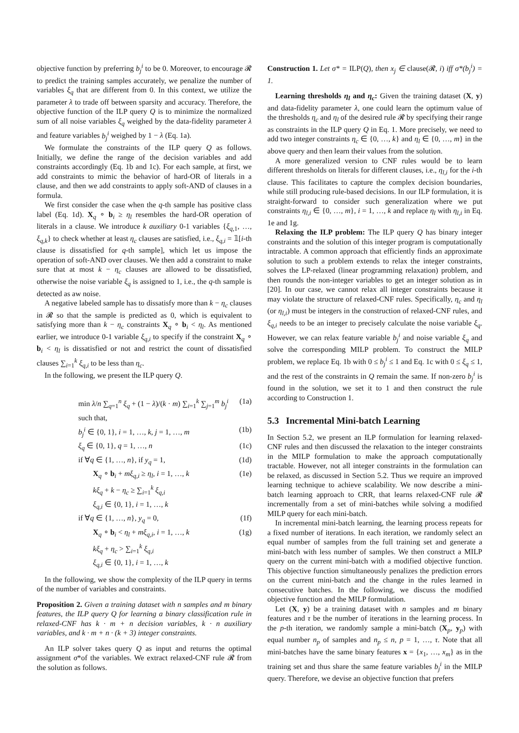objective function by preferring b<sub>j</sub><sup>i</sup> to be 0. Moreover, to encourage 𝓡 to predict the training samples accurately, we penalize the number of variables ξ<sub>q</sub> that are different from 0. In this context, we utilize the parameter λ to trade off between sparsity and accuracy. Therefore, the objective function of the ILP query Q is to minimize the normalized sum of all noise variables ξ<sub>q</sub> weighed by the data-fidelity parameter λ and feature variables b<sub>j</sub><sup>i</sup> weighed by 1 − λ (Eq. 1a).
We formulate the constraints of the ILP query Q as follows. Initially, we define the range of the decision variables and add constraints accordingly (Eq. 1b and 1c). For each sample, at first, we add constraints to mimic the behavior of hard-OR of literals in a clause, and then we add constraints to apply soft-AND of clauses in a formula.
We first consider the case when the q-th sample has positive class label (Eq. 1d). X<sub>q</sub> ∘ b<sub>i</sub> ≥ η<sub>l</sub> resembles the hard-OR operation of literals in a clause. We introduce k auxiliary 0-1 variables {ξ<sub>q,1</sub>, …, ξ<sub>q,k</sub>} to check whether at least η<sub>c</sub> clauses are satisfied, i.e., ξ<sub>q,i</sub> = 𝟙[i-th clause is dissatisfied for q-th sample], which let us impose the operation of soft-AND over clauses. We then add a constraint to make sure that at most k − η<sub>c</sub> clauses are allowed to be dissatisfied, otherwise the noise variable ξ<sub>q</sub> is assigned to 1, i.e., the q-th sample is detected as aw noise.
A negative labeled sample has to dissatisfy more than k − η<sub>c</sub> clauses in 𝓡 so that the sample is predicted as 0, which is equivalent to satisfying more than k − η<sub>c</sub> constraints X<sub>q</sub> ∘ b<sub>i</sub> < η<sub>l</sub>. As mentioned earlier, we introduce 0-1 variable ξ<sub>q,i</sub> to specify if the constraint X<sub>q</sub> ∘ b<sub>i</sub> < η<sub>l</sub> is dissatisfied or not and restrict the count of dissatisfied clauses ∑<sub>i=1</sub><sup>k</sup> ξ<sub>q,i</sub> to be less than η<sub>c</sub>.
In the following, we present the ILP query Q.
min λ/n ∑<sub>q=1</sub><sup>n</sup> ξ<sub>q</sub> + (1 − λ)/(k · m) ∑<sub>i=1</sub><sup>k</sup> ∑<sub>j=1</sub><sup>m</sup> b<sub>j</sub><sup>i</sup> (1a)
such that,
b<sub>j</sub><sup>i</sup> ∈ {0, 1}, i = 1, …, k, j = 1, …, m (1b)
ξ<sub>q</sub> ∈ {0, 1}, q = 1, …, n (1c)
if ∀q ∈ {1, …, n}, if y<sub>q</sub> = 1, (1d)
X<sub>q</sub> ∘ b<sub>i</sub> + mξ<sub>q,i</sub> ≥ η<sub>l</sub>, i = 1, …, k (1e)
kξ<sub>q</sub> + k − η<sub>c</sub> ≥ ∑<sub>i=1</sub><sup>k</sup> ξ<sub>q,i</sub>
ξ<sub>q,i</sub> ∈ {0, 1}, i = 1, …, k
if ∀q ∈ {1, …, n}, y<sub>q</sub> = 0, (1f)
X<sub>q</sub> ∘ b<sub>i</sub> < η<sub>l</sub> + mξ<sub>q,i</sub>, i = 1, …, k (1g)
kξ<sub>q</sub> + η<sub>c</sub> > ∑<sub>i=1</sub><sup>k</sup> ξ<sub>q,i</sub>
ξ<sub>q,i</sub> ∈ {0, 1}, i = 1, …, k
In the following, we show the complexity of the ILP query in terms of the number of variables and constraints.
Proposition 2. Given a training dataset with n samples and m binary features, the ILP query Q for learning a binary classification rule in relaxed-CNF has k · m + n decision variables, k · n auxiliary variables, and k · m + n · (k + 3) integer constraints.
An ILP solver takes query Q as input and returns the optimal assignment σ*of the variables. We extract relaxed-CNF rule 𝓡 from the solution as follows.
Construction 1. Let σ* = ILP(Q), then x<sub>j</sub> ∈ clause(𝓡, i) iff σ*(b<sub>j</sub><sup>i</sup>) = 1.
Learning thresholds η<sub>l</sub> and η<sub>c</sub>: Given the training dataset (X, y) and data-fidelity parameter λ, one could learn the optimum value of the thresholds η<sub>c</sub> and η<sub>l</sub> of the desired rule 𝓡 by specifying their range as constraints in the ILP query Q in Eq. 1. More precisely, we need to add two integer constraints η<sub>c</sub> ∈ {0, …, k} and η<sub>l</sub> ∈ {0, …, m} in the above query and then learn their values from the solution.
A more generalized version to CNF rules would be to learn different thresholds on literals for different clauses, i.e., η<sub>l,i</sub> for the i-th clause. This facilitates to capture the complex decision boundaries, while still producing rule-based decisions. In our ILP formulation, it is straight-forward to consider such generalization where we put constraints η<sub>l,i</sub> ∈ {0, …, m}, i = 1, …, k and replace η<sub>l</sub> with η<sub>l,i</sub> in Eq. 1e and 1g.
Relaxing the ILP problem: The ILP query Q has binary integer constraints and the solution of this integer program is computationally intractable. A common approach that efficiently finds an approximate solution to such a problem extends to relax the integer constraints, solves the LP-relaxed (linear programming relaxation) problem, and then rounds the non-integer variables to get an integer solution as in [20]. In our case, we cannot relax all integer constraints because it may violate the structure of relaxed-CNF rules. Specifically, η<sub>c</sub> and η<sub>l</sub> (or η<sub>l,i</sub>) must be integers in the construction of relaxed-CNF rules, and ξ<sub>q,i</sub> needs to be an integer to precisely calculate the noise variable ξ<sub>q</sub>. However, we can relax feature variable b<sub>j</sub><sup>i</sup> and noise variable ξ<sub>q</sub> and solve the corresponding MILP problem. To construct the MILP problem, we replace Eq. 1b with 0 ≤ b<sub>j</sub><sup>i</sup> ≤ 1 and Eq. 1c with 0 ≤ ξ<sub>q</sub> ≤ 1, and the rest of the constraints in Q remain the same. If non-zero b<sub>j</sub><sup>i</sup> is found in the solution, we set it to 1 and then construct the rule according to Construction 1.
5.3 Incremental Mini-batch Learning
In Section 5.2, we present an ILP formulation for learning relaxed-CNF rules and then discussed the relaxation to the integer constraints in the MILP formulation to make the approach computationally tractable. However, not all integer constraints in the formulation can be relaxed, as discussed in Section 5.2. Thus we require an improved learning technique to achieve scalability. We now describe a mini-batch learning approach to CRR, that learns relaxed-CNF rule 𝓡 incrementally from a set of mini-batches while solving a modified MILP query for each mini-batch.
In incremental mini-batch learning, the learning process repeats for a fixed number of iterations. In each iteration, we randomly select an equal number of samples from the full training set and generate a mini-batch with less number of samples. We then construct a MILP query on the current mini-batch with a modified objective function. This objective function simultaneously penalizes the prediction errors on the current mini-batch and the change in the rules learned in consecutive batches. In the following, we discuss the modified objective function and the MILP formulation.
Let (X, y) be a training dataset with n samples and m binary features and τ be the number of iterations in the learning process. In the p-th iteration, we randomly sample a mini-batch (X<sub>p</sub>, y<sub>p</sub>) with equal number n<sub>p</sub> of samples and n<sub>p</sub> ≤ n, p = 1, …, τ. Note that all mini-batches have the same binary features x = {x<sub>1</sub>, …, x<sub>m</sub>} as in the training set and thus share the same feature variables b<sub>j</sub><sup>i</sup> in the MILP query. Therefore, we devise an objective function that prefers